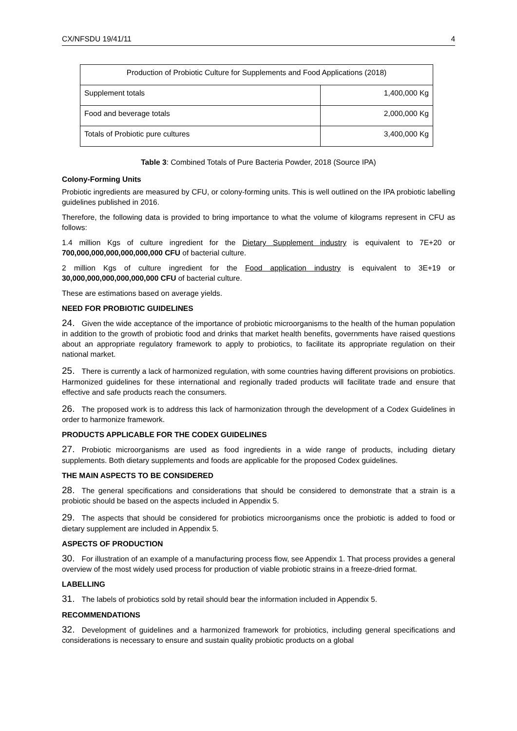CX/NFSDU 19/41/11 4
| Production of Probiotic Culture for Supplements and Food Applications (2018) | |
| --- | --- |
| Supplement totals | 1,400,000 Kg |
| Food and beverage totals | 2,000,000 Kg |
| Totals of Probiotic pure cultures | 3,400,000 Kg |
Table 3: Combined Totals of Pure Bacteria Powder, 2018 (Source IPA)
Colony-Forming Units
Probiotic ingredients are measured by CFU, or colony-forming units. This is well outlined on the IPA probiotic labelling guidelines published in 2016.
Therefore, the following data is provided to bring importance to what the volume of kilograms represent in CFU as follows:
1.4 million Kgs of culture ingredient for the Dietary Supplement industry is equivalent to 7E+20 or 700,000,000,000,000,000,000 CFU of bacterial culture.
2 million Kgs of culture ingredient for the Food application industry is equivalent to 3E+19 or 30,000,000,000,000,000,000 CFU of bacterial culture.
These are estimations based on average yields.
NEED FOR PROBIOTIC GUIDELINES
24. Given the wide acceptance of the importance of probiotic microorganisms to the health of the human population in addition to the growth of probiotic food and drinks that market health benefits, governments have raised questions about an appropriate regulatory framework to apply to probiotics, to facilitate its appropriate regulation on their national market.
25. There is currently a lack of harmonized regulation, with some countries having different provisions on probiotics. Harmonized guidelines for these international and regionally traded products will facilitate trade and ensure that effective and safe products reach the consumers.
26. The proposed work is to address this lack of harmonization through the development of a Codex Guidelines in order to harmonize framework.
PRODUCTS APPLICABLE FOR THE CODEX GUIDELINES
27. Probiotic microorganisms are used as food ingredients in a wide range of products, including dietary supplements. Both dietary supplements and foods are applicable for the proposed Codex guidelines.
THE MAIN ASPECTS TO BE CONSIDERED
28. The general specifications and considerations that should be considered to demonstrate that a strain is a probiotic should be based on the aspects included in Appendix 5.
29. The aspects that should be considered for probiotics microorganisms once the probiotic is added to food or dietary supplement are included in Appendix 5.
ASPECTS OF PRODUCTION
30. For illustration of an example of a manufacturing process flow, see Appendix 1. That process provides a general overview of the most widely used process for production of viable probiotic strains in a freeze-dried format.
LABELLING
31. The labels of probiotics sold by retail should bear the information included in Appendix 5.
RECOMMENDATIONS
32. Development of guidelines and a harmonized framework for probiotics, including general specifications and considerations is necessary to ensure and sustain quality probiotic products on a global